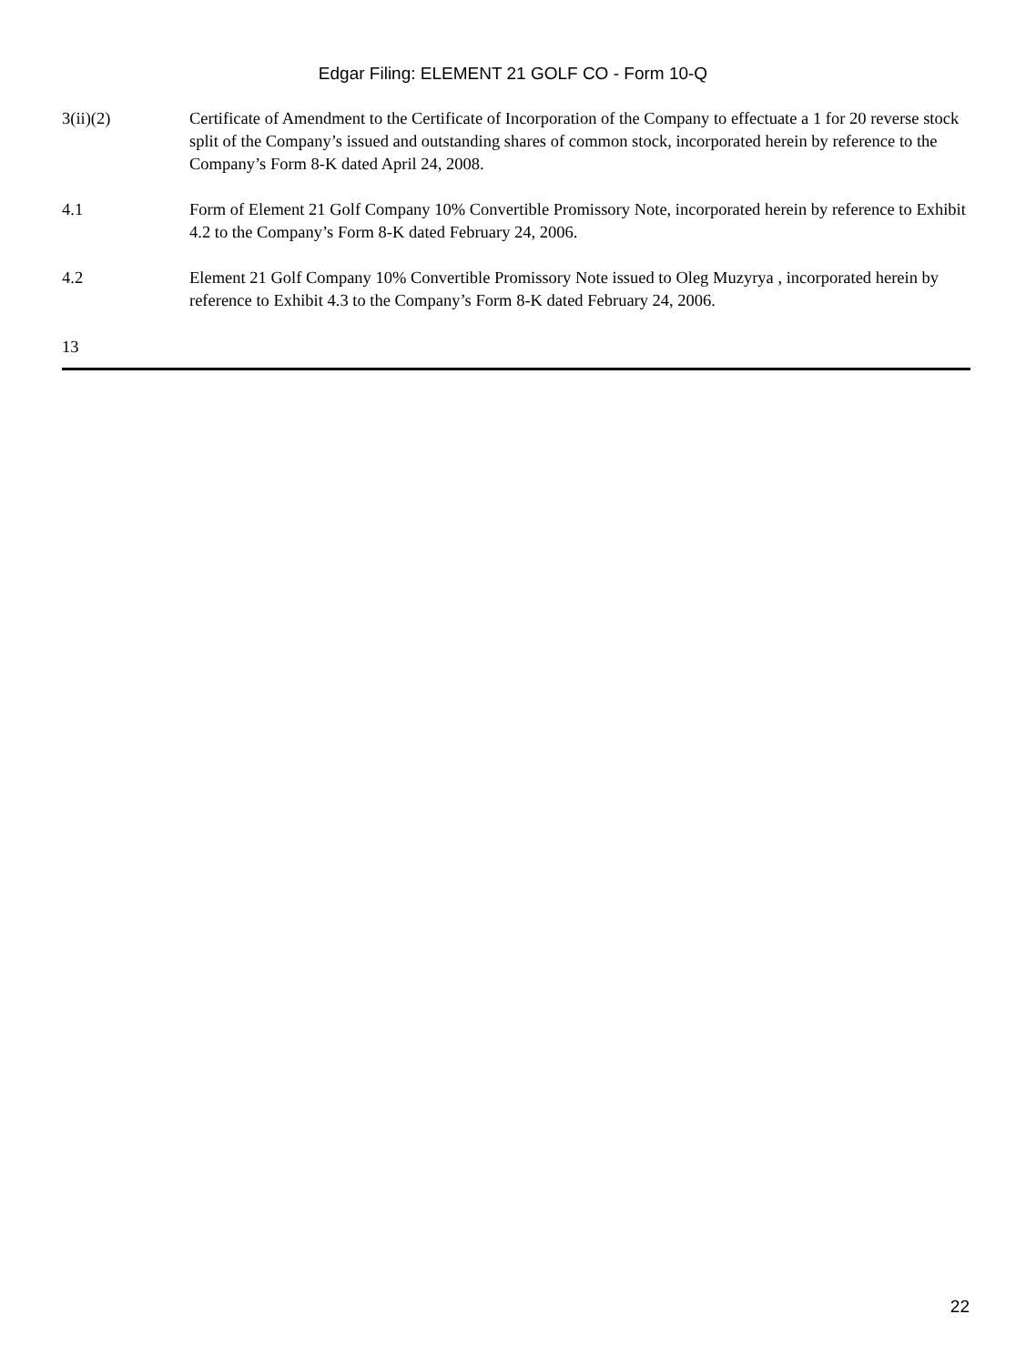Edgar Filing: ELEMENT 21 GOLF CO - Form 10-Q
3(ii)(2) Certificate of Amendment to the Certificate of Incorporation of the Company to effectuate a 1 for 20 reverse stock split of the Company’s issued and outstanding shares of common stock, incorporated herein by reference to the Company’s Form 8-K dated April 24, 2008.
4.1 Form of Element 21 Golf Company 10% Convertible Promissory Note, incorporated herein by reference to Exhibit 4.2 to the Company’s Form 8-K dated February 24, 2006.
4.2 Element 21 Golf Company 10% Convertible Promissory Note issued to Oleg Muzyrya , incorporated herein by reference to Exhibit 4.3 to the Company’s Form 8-K dated February 24, 2006.
13
22